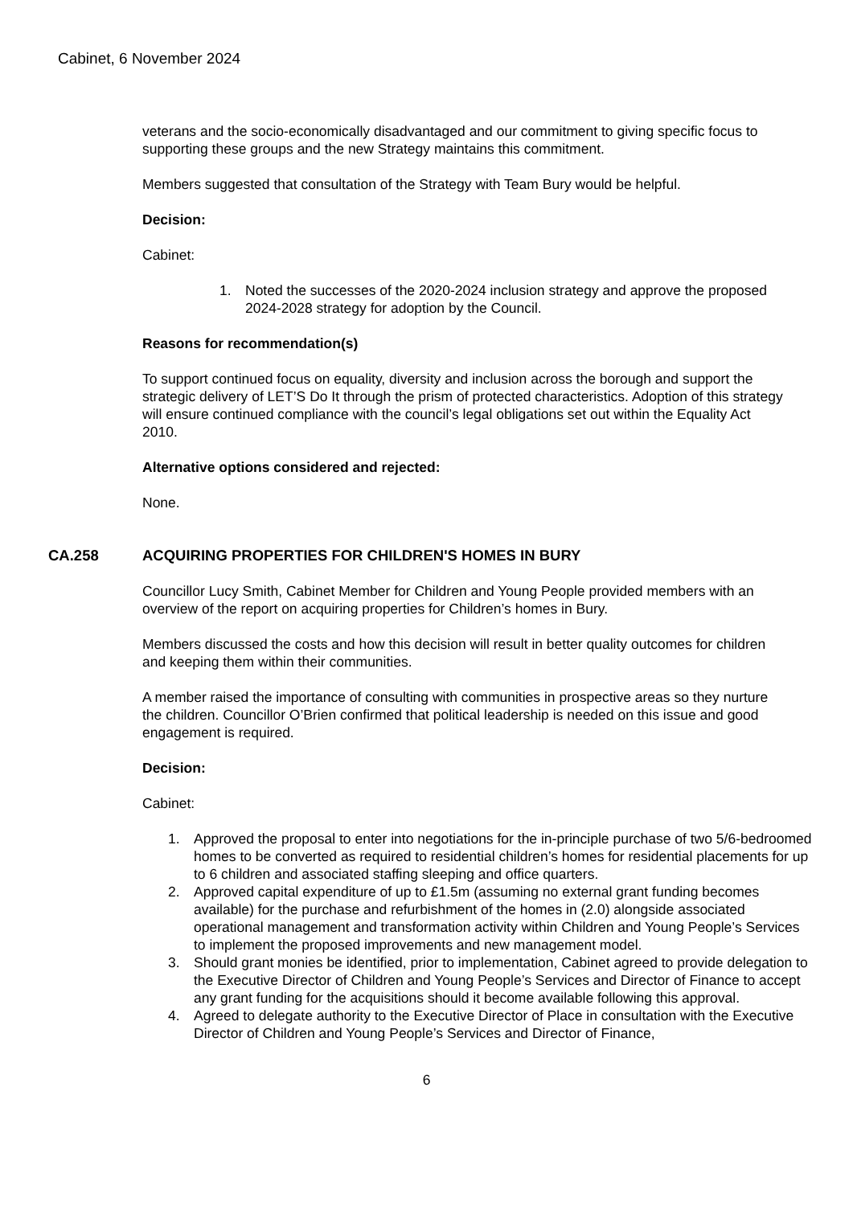Cabinet, 6 November 2024
veterans and the socio-economically disadvantaged and our commitment to giving specific focus to supporting these groups and the new Strategy maintains this commitment.
Members suggested that consultation of the Strategy with Team Bury would be helpful.
Decision:
Cabinet:
1. Noted the successes of the 2020-2024 inclusion strategy and approve the proposed 2024-2028 strategy for adoption by the Council.
Reasons for recommendation(s)
To support continued focus on equality, diversity and inclusion across the borough and support the strategic delivery of LET’S Do It through the prism of protected characteristics. Adoption of this strategy will ensure continued compliance with the council’s legal obligations set out within the Equality Act 2010.
Alternative options considered and rejected:
None.
CA.258 ACQUIRING PROPERTIES FOR CHILDREN'S HOMES IN BURY
Councillor Lucy Smith, Cabinet Member for Children and Young People provided members with an overview of the report on acquiring properties for Children’s homes in Bury.
Members discussed the costs and how this decision will result in better quality outcomes for children and keeping them within their communities.
A member raised the importance of consulting with communities in prospective areas so they nurture the children. Councillor O’Brien confirmed that political leadership is needed on this issue and good engagement is required.
Decision:
Cabinet:
1. Approved the proposal to enter into negotiations for the in-principle purchase of two 5/6-bedroomed homes to be converted as required to residential children’s homes for residential placements for up to 6 children and associated staffing sleeping and office quarters.
2. Approved capital expenditure of up to £1.5m (assuming no external grant funding becomes available) for the purchase and refurbishment of the homes in (2.0) alongside associated operational management and transformation activity within Children and Young People’s Services to implement the proposed improvements and new management model.
3. Should grant monies be identified, prior to implementation, Cabinet agreed to provide delegation to the Executive Director of Children and Young People’s Services and Director of Finance to accept any grant funding for the acquisitions should it become available following this approval.
4. Agreed to delegate authority to the Executive Director of Place in consultation with the Executive Director of Children and Young People’s Services and Director of Finance,
6